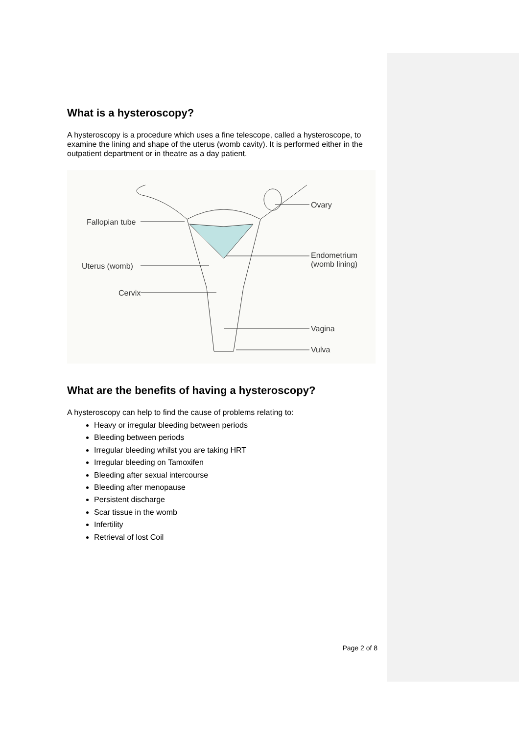What is a hysteroscopy?
A hysteroscopy is a procedure which uses a fine telescope, called a hysteroscope, to examine the lining and shape of the uterus (womb cavity). It is performed either in the outpatient department or in theatre as a day patient.
Fallopian tube
Uterus (womb)
Cervix
Ovary
Endometrium
(womb lining)
Vagina
Vulva
What are the benefits of having a hysteroscopy?
A hysteroscopy can help to find the cause of problems relating to:
Heavy or irregular bleeding between periods
Bleeding between periods
Irregular bleeding whilst you are taking HRT
Irregular bleeding on Tamoxifen
Bleeding after sexual intercourse
Bleeding after menopause
Persistent discharge
Scar tissue in the womb
Infertility
Retrieval of lost Coil
Page 2 of 8